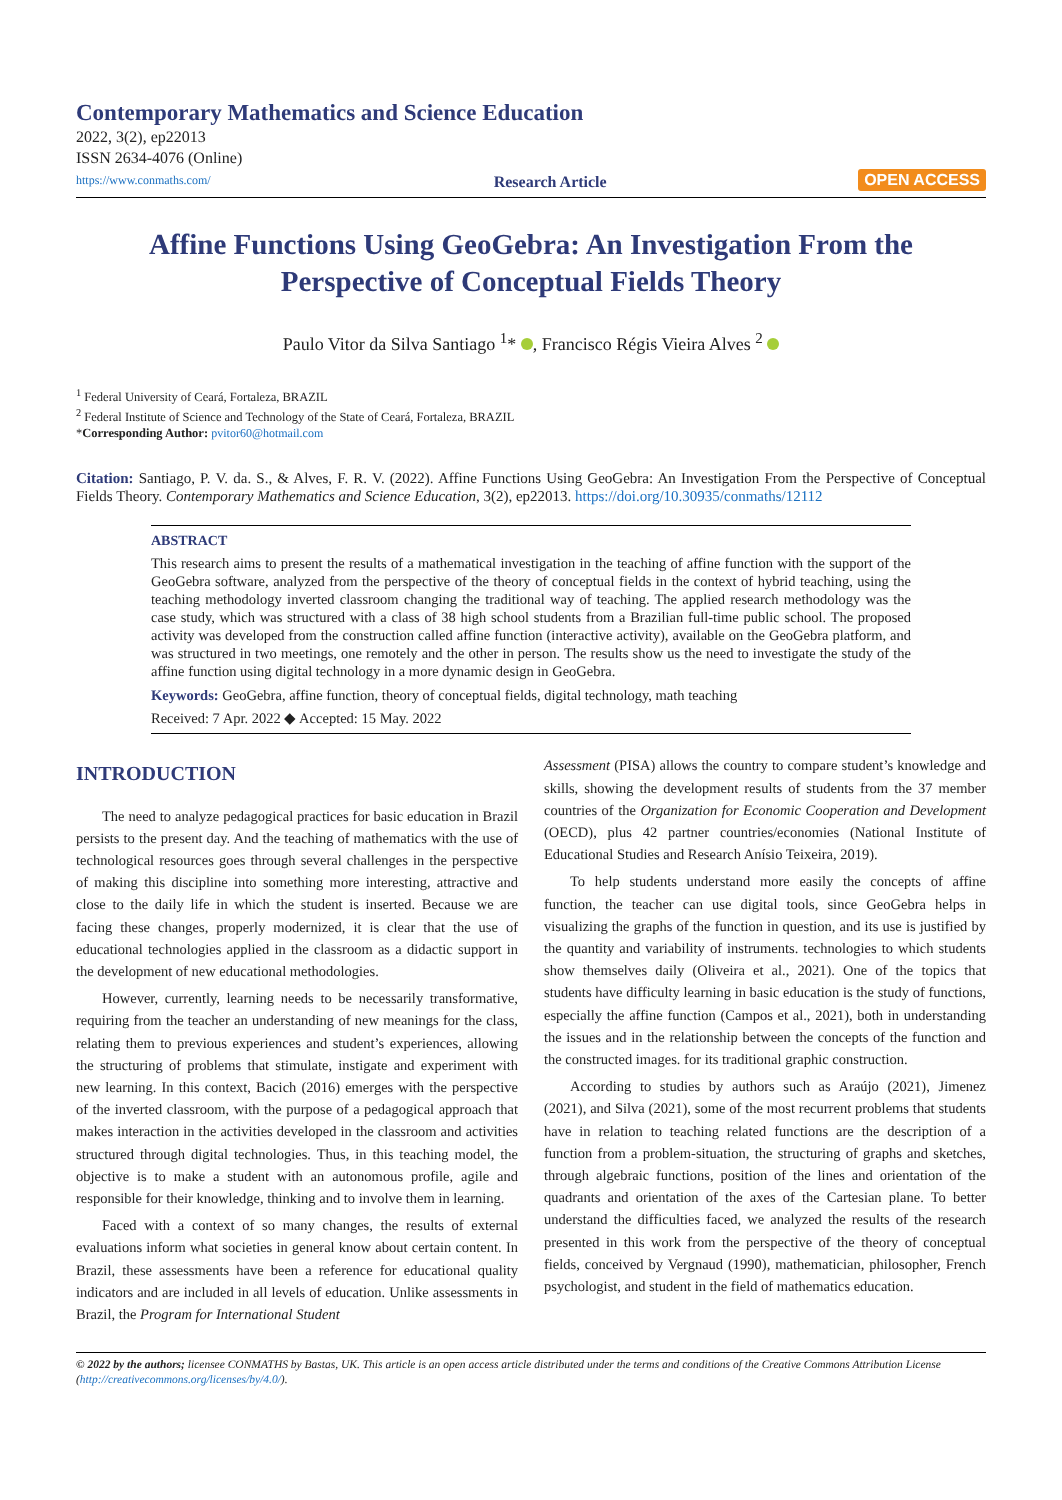Contemporary Mathematics and Science Education
2022, 3(2), ep22013
ISSN 2634-4076 (Online)
https://www.conmaths.com/
Research Article
OPEN ACCESS
Affine Functions Using GeoGebra: An Investigation From the Perspective of Conceptual Fields Theory
Paulo Vitor da Silva Santiago <sup>1</sup>* , Francisco Régis Vieira Alves <sup>2</sup>
<sup>1</sup> Federal University of Ceará, Fortaleza, BRAZIL
<sup>2</sup> Federal Institute of Science and Technology of the State of Ceará, Fortaleza, BRAZIL
*Corresponding Author: pvitor60@hotmail.com
Citation: Santiago, P. V. da. S., & Alves, F. R. V. (2022). Affine Functions Using GeoGebra: An Investigation From the Perspective of Conceptual Fields Theory. Contemporary Mathematics and Science Education, 3(2), ep22013. https://doi.org/10.30935/conmaths/12112
ABSTRACT
This research aims to present the results of a mathematical investigation in the teaching of affine function with the support of the GeoGebra software, analyzed from the perspective of the theory of conceptual fields in the context of hybrid teaching, using the teaching methodology inverted classroom changing the traditional way of teaching. The applied research methodology was the case study, which was structured with a class of 38 high school students from a Brazilian full-time public school. The proposed activity was developed from the construction called affine function (interactive activity), available on the GeoGebra platform, and was structured in two meetings, one remotely and the other in person. The results show us the need to investigate the study of the affine function using digital technology in a more dynamic design in GeoGebra.
Keywords: GeoGebra, affine function, theory of conceptual fields, digital technology, math teaching
Received: 7 Apr. 2022 ◆ Accepted: 15 May. 2022
INTRODUCTION
The need to analyze pedagogical practices for basic education in Brazil persists to the present day. And the teaching of mathematics with the use of technological resources goes through several challenges in the perspective of making this discipline into something more interesting, attractive and close to the daily life in which the student is inserted. Because we are facing these changes, properly modernized, it is clear that the use of educational technologies applied in the classroom as a didactic support in the development of new educational methodologies.
However, currently, learning needs to be necessarily transformative, requiring from the teacher an understanding of new meanings for the class, relating them to previous experiences and student’s experiences, allowing the structuring of problems that stimulate, instigate and experiment with new learning. In this context, Bacich (2016) emerges with the perspective of the inverted classroom, with the purpose of a pedagogical approach that makes interaction in the activities developed in the classroom and activities structured through digital technologies. Thus, in this teaching model, the objective is to make a student with an autonomous profile, agile and responsible for their knowledge, thinking and to involve them in learning.
Faced with a context of so many changes, the results of external evaluations inform what societies in general know about certain content. In Brazil, these assessments have been a reference for educational quality indicators and are included in all levels of education. Unlike assessments in Brazil, the Program for International Student
Assessment (PISA) allows the country to compare student’s knowledge and skills, showing the development results of students from the 37 member countries of the Organization for Economic Cooperation and Development (OECD), plus 42 partner countries/economies (National Institute of Educational Studies and Research Anísio Teixeira, 2019).
To help students understand more easily the concepts of affine function, the teacher can use digital tools, since GeoGebra helps in visualizing the graphs of the function in question, and its use is justified by the quantity and variability of instruments. technologies to which students show themselves daily (Oliveira et al., 2021). One of the topics that students have difficulty learning in basic education is the study of functions, especially the affine function (Campos et al., 2021), both in understanding the issues and in the relationship between the concepts of the function and the constructed images. for its traditional graphic construction.
According to studies by authors such as Araújo (2021), Jimenez (2021), and Silva (2021), some of the most recurrent problems that students have in relation to teaching related functions are the description of a function from a problem-situation, the structuring of graphs and sketches, through algebraic functions, position of the lines and orientation of the quadrants and orientation of the axes of the Cartesian plane. To better understand the difficulties faced, we analyzed the results of the research presented in this work from the perspective of the theory of conceptual fields, conceived by Vergnaud (1990), mathematician, philosopher, French psychologist, and student in the field of mathematics education.
© 2022 by the authors; licensee CONMATHS by Bastas, UK. This article is an open access article distributed under the terms and conditions of the Creative Commons Attribution License (http://creativecommons.org/licenses/by/4.0/).